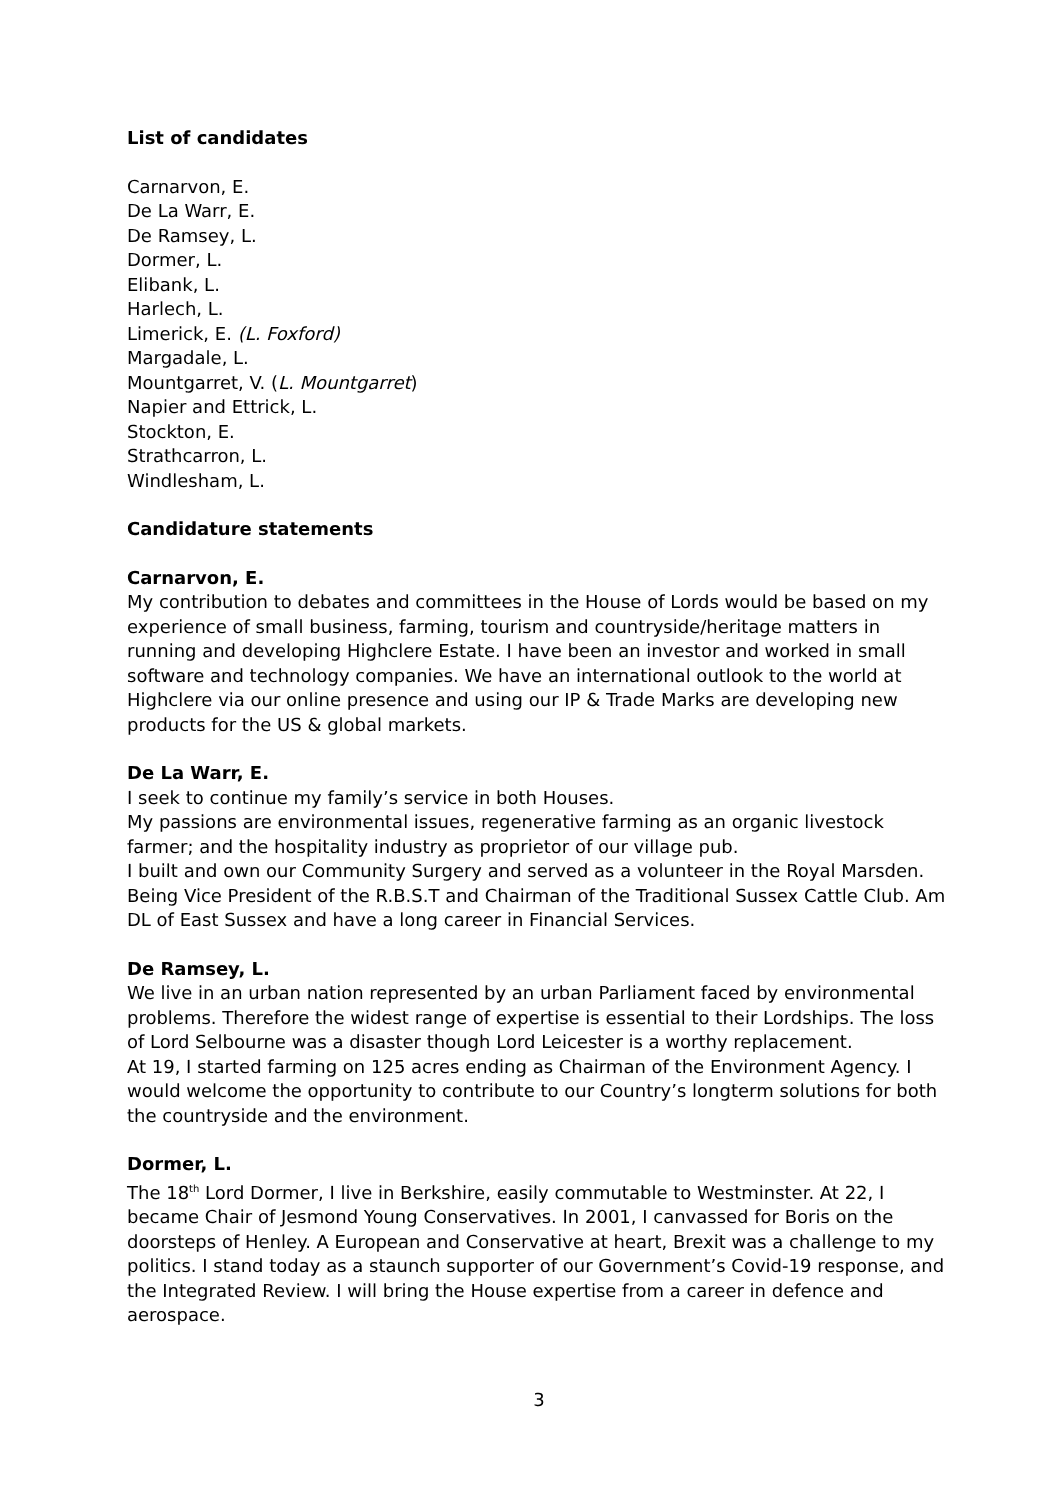List of candidates
Carnarvon, E.
De La Warr, E.
De Ramsey, L.
Dormer, L.
Elibank, L.
Harlech, L.
Limerick, E. (L. Foxford)
Margadale, L.
Mountgarret, V. (L. Mountgarret)
Napier and Ettrick, L.
Stockton, E.
Strathcarron, L.
Windlesham, L.
Candidature statements
Carnarvon, E.
My contribution to debates and committees in the House of Lords would be based on my experience of small business, farming, tourism and countryside/heritage matters in running and developing Highclere Estate. I have been an investor and worked in small software and technology companies. We have an international outlook to the world at Highclere via our online presence and using our IP & Trade Marks are developing new products for the US & global markets.
De La Warr, E.
I seek to continue my family’s service in both Houses.
My passions are environmental issues, regenerative farming as an organic livestock farmer; and the hospitality industry as proprietor of our village pub.
I built and own our Community Surgery and served as a volunteer in the Royal Marsden. Being Vice President of the R.B.S.T and Chairman of the Traditional Sussex Cattle Club. Am DL of East Sussex and have a long career in Financial Services.
De Ramsey, L.
We live in an urban nation represented by an urban Parliament faced by environmental problems. Therefore the widest range of expertise is essential to their Lordships. The loss of Lord Selbourne was a disaster though Lord Leicester is a worthy replacement.
At 19, I started farming on 125 acres ending as Chairman of the Environment Agency. I would welcome the opportunity to contribute to our Country’s longterm solutions for both the countryside and the environment.
Dormer, L.
The 18<sup>th</sup> Lord Dormer, I live in Berkshire, easily commutable to Westminster. At 22, I became Chair of Jesmond Young Conservatives. In 2001, I canvassed for Boris on the doorsteps of Henley. A European and Conservative at heart, Brexit was a challenge to my politics. I stand today as a staunch supporter of our Government’s Covid-19 response, and the Integrated Review. I will bring the House expertise from a career in defence and aerospace.
3